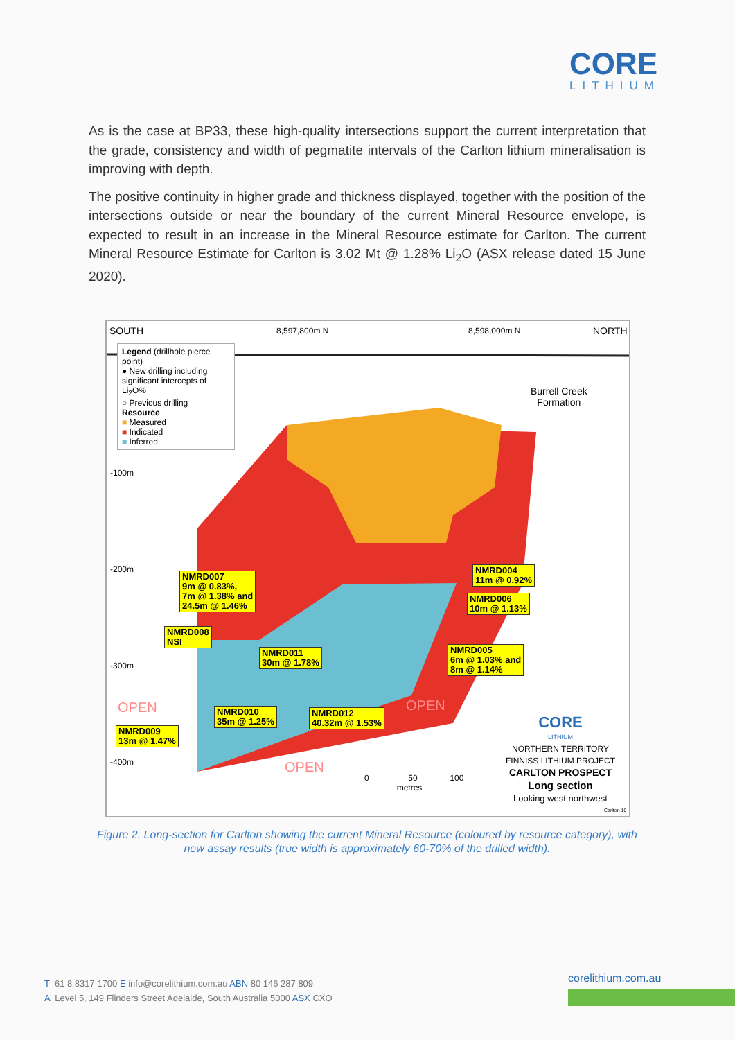CORE
LITHIUM
As is the case at BP33, these high-quality intersections support the current interpretation that the grade, consistency and width of pegmatite intervals of the Carlton lithium mineralisation is improving with depth.
The positive continuity in higher grade and thickness displayed, together with the position of the intersections outside or near the boundary of the current Mineral Resource envelope, is expected to result in an increase in the Mineral Resource estimate for Carlton. The current Mineral Resource Estimate for Carlton is 3.02 Mt @ 1.28% Li<sub>2</sub>O (ASX release dated 15 June 2020).
SOUTH 8,597,800m N 8,598,000m N NORTH
Legend (drillhole pierce point)
● New drilling including significant intercepts of Li<sub>2</sub>O%
○ Previous drilling
Resource
■ Measured
■ Indicated
■ Inferred
-100m
-200m
-300m
-400m
Burrell Creek
Formation
NMRD007
9m @ 0.83%,
7m @ 1.38% and
24.5m @ 1.46%
NMRD004
11m @ 0.92%
NMRD006
10m @ 1.13%
NMRD008
NSI
NMRD011
30m @ 1.78%
NMRD005
6m @ 1.03% and
8m @ 1.14%
NMRD010
35m @ 1.25%
NMRD012
40.32m @ 1.53%
NMRD009
13m @ 1.47%
OPEN OPEN
OPEN
0 50 100
metres
CORE
LITHIUM
NORTHERN TERRITORY
FINNISS LITHIUM PROJECT
CARLTON PROSPECT
Long section
Looking west northwest
Carlton 10
Figure 2. Long-section for Carlton showing the current Mineral Resource (coloured by resource category), with new assay results (true width is approximately 60-70% of the drilled width).
T 61 8 8317 1700 E info@corelithium.com.au ABN 80 146 287 809
A Level 5, 149 Flinders Street Adelaide, South Australia 5000 ASX CXO
corelithium.com.au